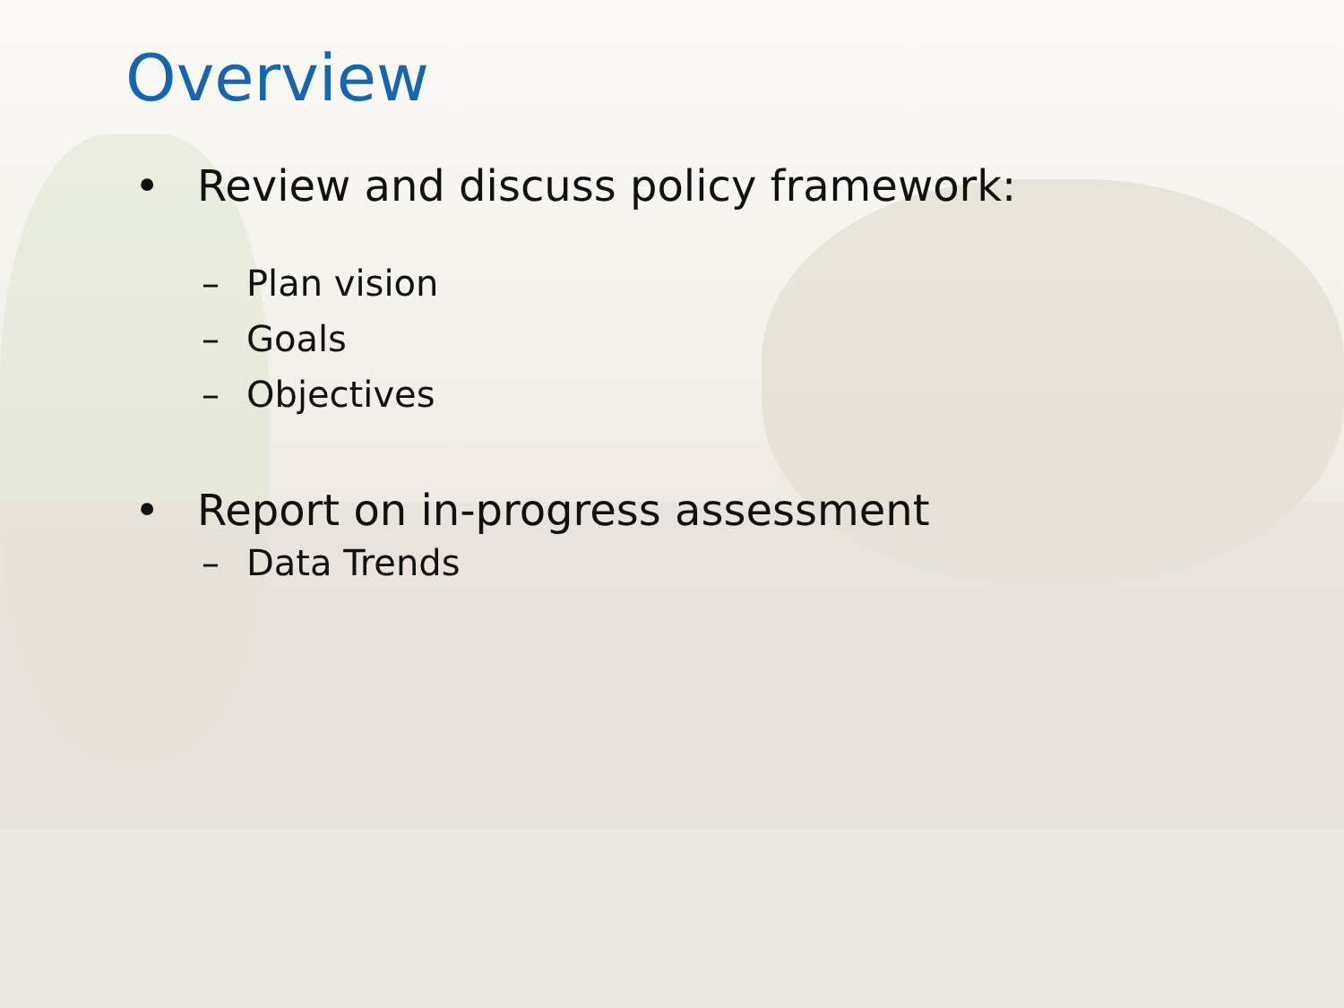Overview
• Review and discuss policy framework:
– Plan vision
– Goals
– Objectives
• Report on in-progress assessment
– Data Trends